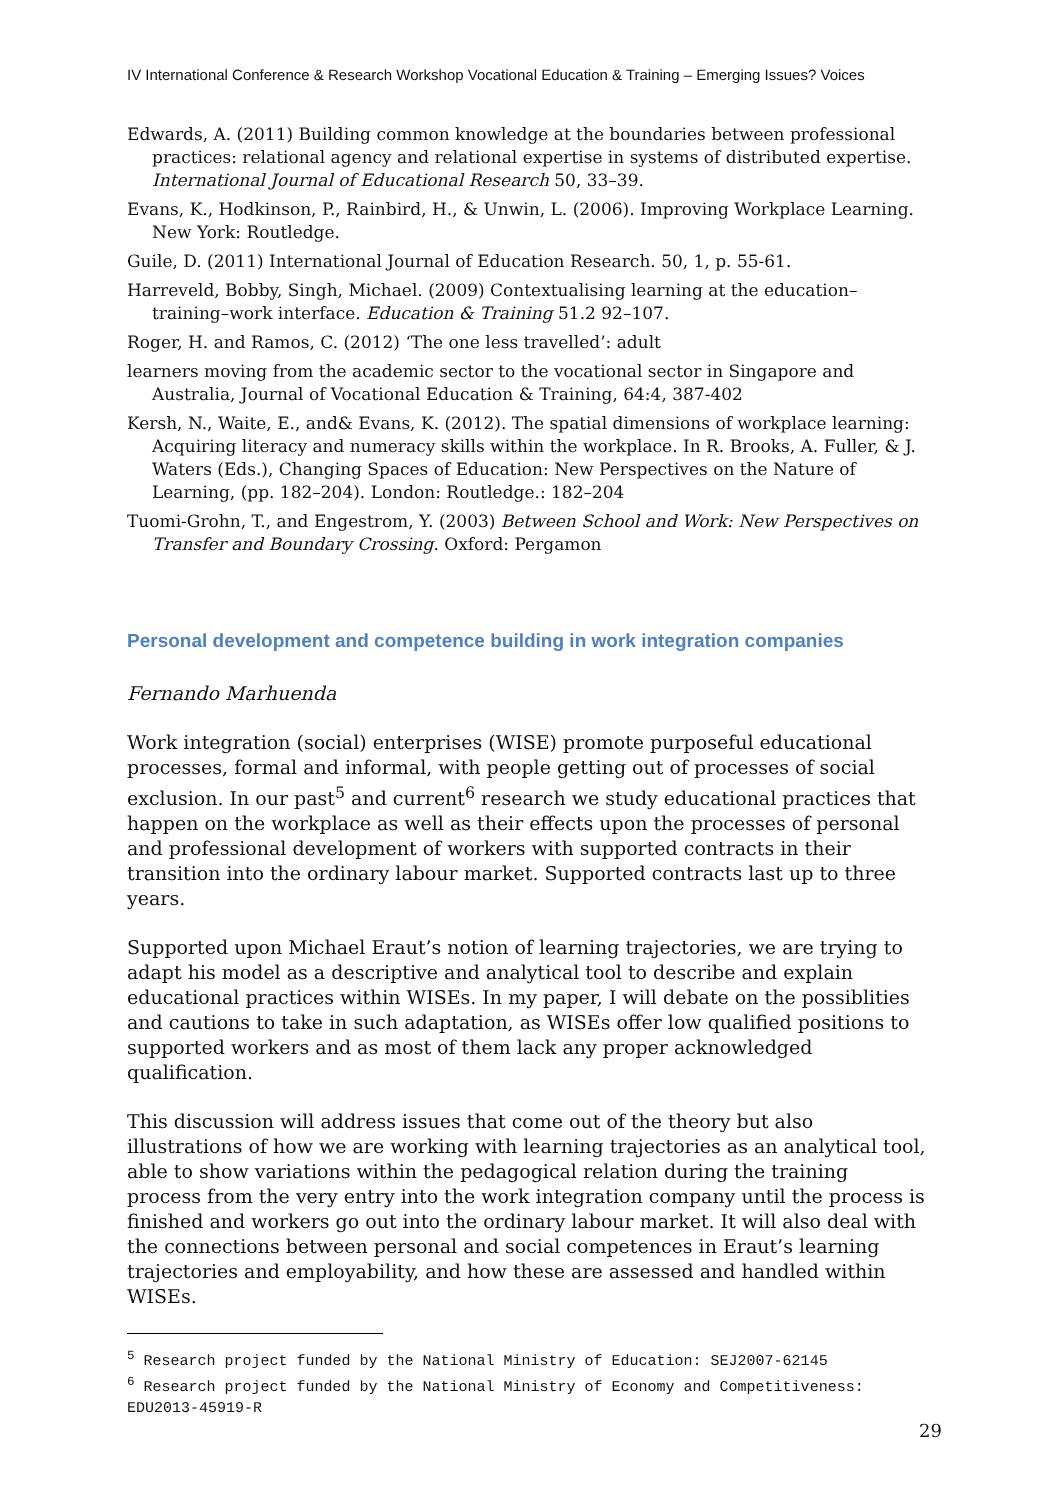IV International Conference & Research Workshop Vocational Education & Training – Emerging Issues? Voices
Edwards, A. (2011) Building common knowledge at the boundaries between professional practices: relational agency and relational expertise in systems of distributed expertise. International Journal of Educational Research 50, 33–39.
Evans, K., Hodkinson, P., Rainbird, H., & Unwin, L. (2006). Improving Workplace Learning. New York: Routledge.
Guile, D. (2011) International Journal of Education Research. 50, 1, p. 55-61.
Harreveld, Bobby, Singh, Michael. (2009) Contextualising learning at the education–training–work interface. Education & Training 51.2 92–107.
Roger, H. and Ramos, C. (2012) ‘The one less travelled’: adult
learners moving from the academic sector to the vocational sector in Singapore and Australia, Journal of Vocational Education & Training, 64:4, 387-402
Kersh, N., Waite, E., and& Evans, K. (2012). The spatial dimensions of workplace learning: Acquiring literacy and numeracy skills within the workplace. In R. Brooks, A. Fuller, & J. Waters (Eds.), Changing Spaces of Education: New Perspectives on the Nature of Learning, (pp. 182–204). London: Routledge.: 182–204
Tuomi-Grohn, T., and Engestrom, Y. (2003) Between School and Work: New Perspectives on Transfer and Boundary Crossing. Oxford: Pergamon
Personal development and competence building in work integration companies
Fernando Marhuenda
Work integration (social) enterprises (WISE) promote purposeful educational processes, formal and informal, with people getting out of processes of social exclusion. In our past<sup>5</sup> and current<sup>6</sup> research we study educational practices that happen on the workplace as well as their effects upon the processes of personal and professional development of workers with supported contracts in their transition into the ordinary labour market. Supported contracts last up to three years.
Supported upon Michael Eraut’s notion of learning trajectories, we are trying to adapt his model as a descriptive and analytical tool to describe and explain educational practices within WISEs. In my paper, I will debate on the possiblities and cautions to take in such adaptation, as WISEs offer low qualified positions to supported workers and as most of them lack any proper acknowledged qualification.
This discussion will address issues that come out of the theory but also illustrations of how we are working with learning trajectories as an analytical tool, able to show variations within the pedagogical relation during the training process from the very entry into the work integration company until the process is finished and workers go out into the ordinary labour market. It will also deal with the connections between personal and social competences in Eraut’s learning trajectories and employability, and how these are assessed and handled within WISEs.
<sup>5</sup> Research project funded by the National Ministry of Education: SEJ2007-62145
<sup>6</sup> Research project funded by the National Ministry of Economy and Competitiveness: EDU2013-45919-R
29